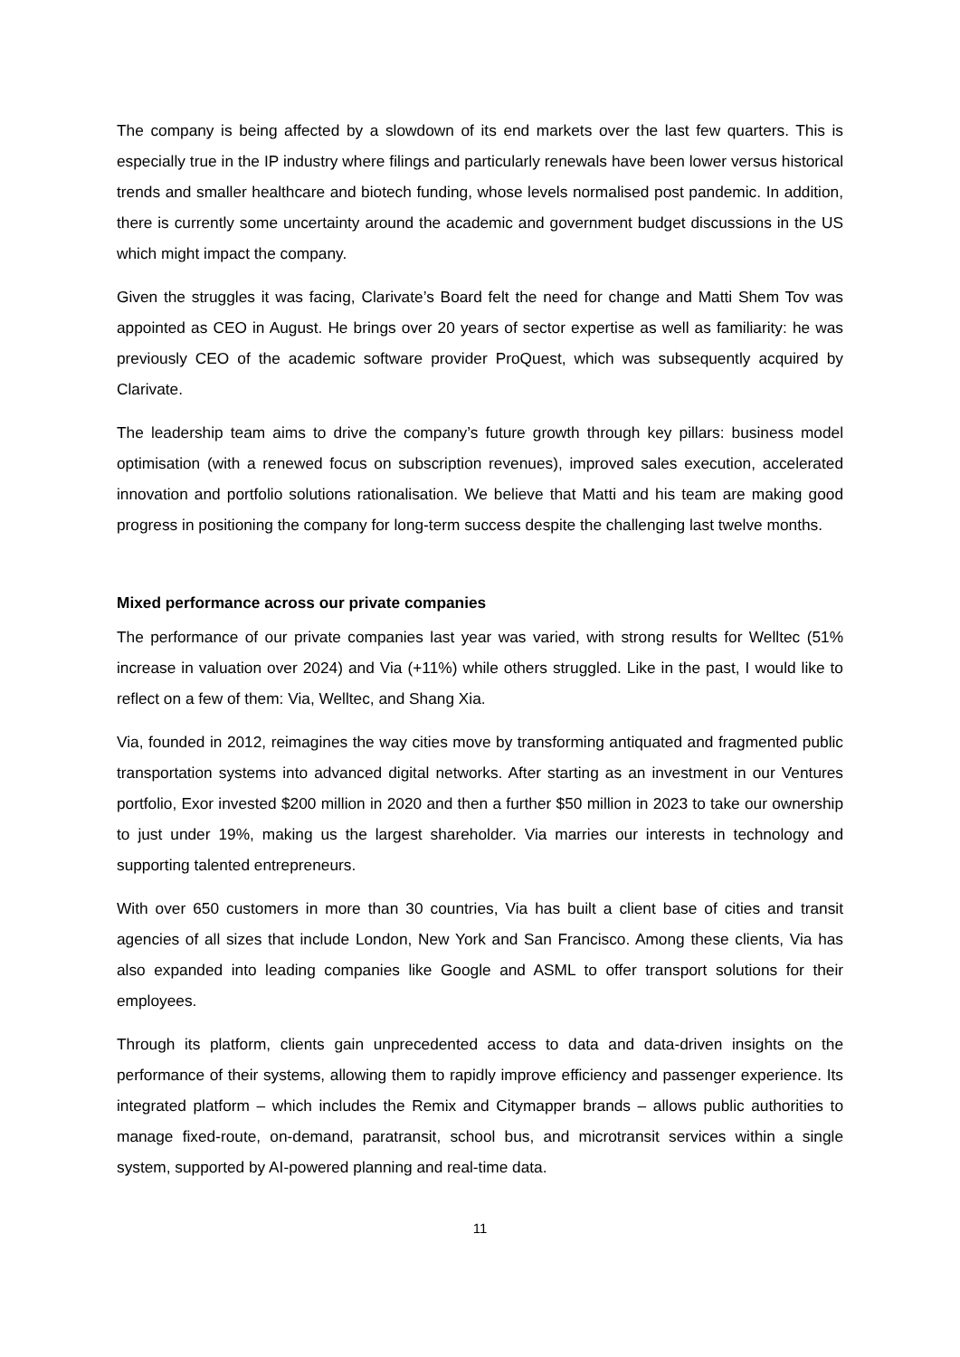The company is being affected by a slowdown of its end markets over the last few quarters. This is especially true in the IP industry where filings and particularly renewals have been lower versus historical trends and smaller healthcare and biotech funding, whose levels normalised post pandemic. In addition, there is currently some uncertainty around the academic and government budget discussions in the US which might impact the company.
Given the struggles it was facing, Clarivate’s Board felt the need for change and Matti Shem Tov was appointed as CEO in August. He brings over 20 years of sector expertise as well as familiarity: he was previously CEO of the academic software provider ProQuest, which was subsequently acquired by Clarivate.
The leadership team aims to drive the company’s future growth through key pillars: business model optimisation (with a renewed focus on subscription revenues), improved sales execution, accelerated innovation and portfolio solutions rationalisation. We believe that Matti and his team are making good progress in positioning the company for long-term success despite the challenging last twelve months.
Mixed performance across our private companies
The performance of our private companies last year was varied, with strong results for Welltec (51% increase in valuation over 2024) and Via (+11%) while others struggled. Like in the past, I would like to reflect on a few of them: Via, Welltec, and Shang Xia.
Via, founded in 2012, reimagines the way cities move by transforming antiquated and fragmented public transportation systems into advanced digital networks. After starting as an investment in our Ventures portfolio, Exor invested $200 million in 2020 and then a further $50 million in 2023 to take our ownership to just under 19%, making us the largest shareholder. Via marries our interests in technology and supporting talented entrepreneurs.
With over 650 customers in more than 30 countries, Via has built a client base of cities and transit agencies of all sizes that include London, New York and San Francisco. Among these clients, Via has also expanded into leading companies like Google and ASML to offer transport solutions for their employees.
Through its platform, clients gain unprecedented access to data and data-driven insights on the performance of their systems, allowing them to rapidly improve efficiency and passenger experience. Its integrated platform – which includes the Remix and Citymapper brands – allows public authorities to manage fixed-route, on-demand, paratransit, school bus, and microtransit services within a single system, supported by AI-powered planning and real-time data.
11